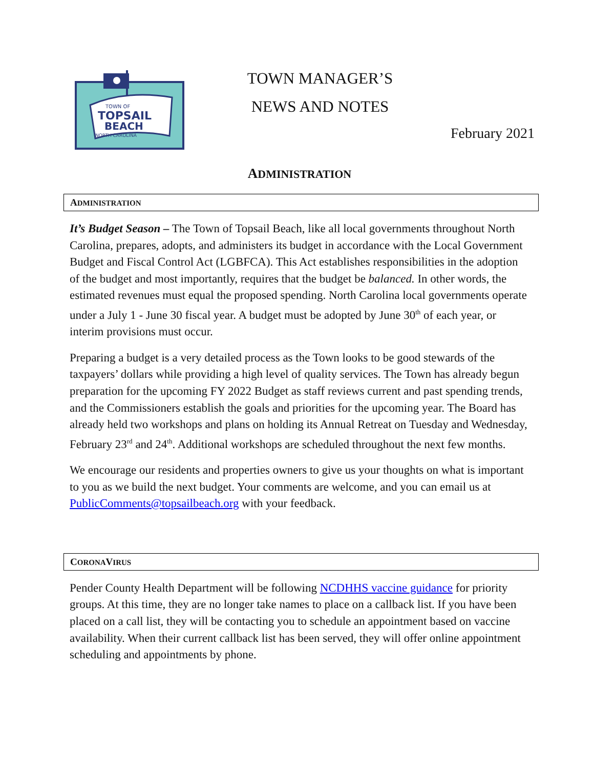TOWN OF
TOPSAIL
BEACH
NORTH CAROLINA
TOWN MANAGER’S
NEWS AND NOTES
February 2021
ADMINISTRATION
ADMINISTRATION
It’s Budget Season – The Town of Topsail Beach, like all local governments throughout North Carolina, prepares, adopts, and administers its budget in accordance with the Local Government Budget and Fiscal Control Act (LGBFCA). This Act establishes responsibilities in the adoption of the budget and most importantly, requires that the budget be balanced. In other words, the estimated revenues must equal the proposed spending. North Carolina local governments operate under a July 1 - June 30 fiscal year. A budget must be adopted by June 30<sup>th</sup> of each year, or interim provisions must occur.
Preparing a budget is a very detailed process as the Town looks to be good stewards of the taxpayers’ dollars while providing a high level of quality services. The Town has already begun preparation for the upcoming FY 2022 Budget as staff reviews current and past spending trends, and the Commissioners establish the goals and priorities for the upcoming year. The Board has already held two workshops and plans on holding its Annual Retreat on Tuesday and Wednesday, February 23<sup>rd</sup> and 24<sup>th</sup>. Additional workshops are scheduled throughout the next few months.
We encourage our residents and properties owners to give us your thoughts on what is important to you as we build the next budget. Your comments are welcome, and you can email us at PublicComments@topsailbeach.org with your feedback.
CORONAVIRUS
Pender County Health Department will be following NCDHHS vaccine guidance for priority groups. At this time, they are no longer take names to place on a callback list. If you have been placed on a call list, they will be contacting you to schedule an appointment based on vaccine availability. When their current callback list has been served, they will offer online appointment scheduling and appointments by phone.